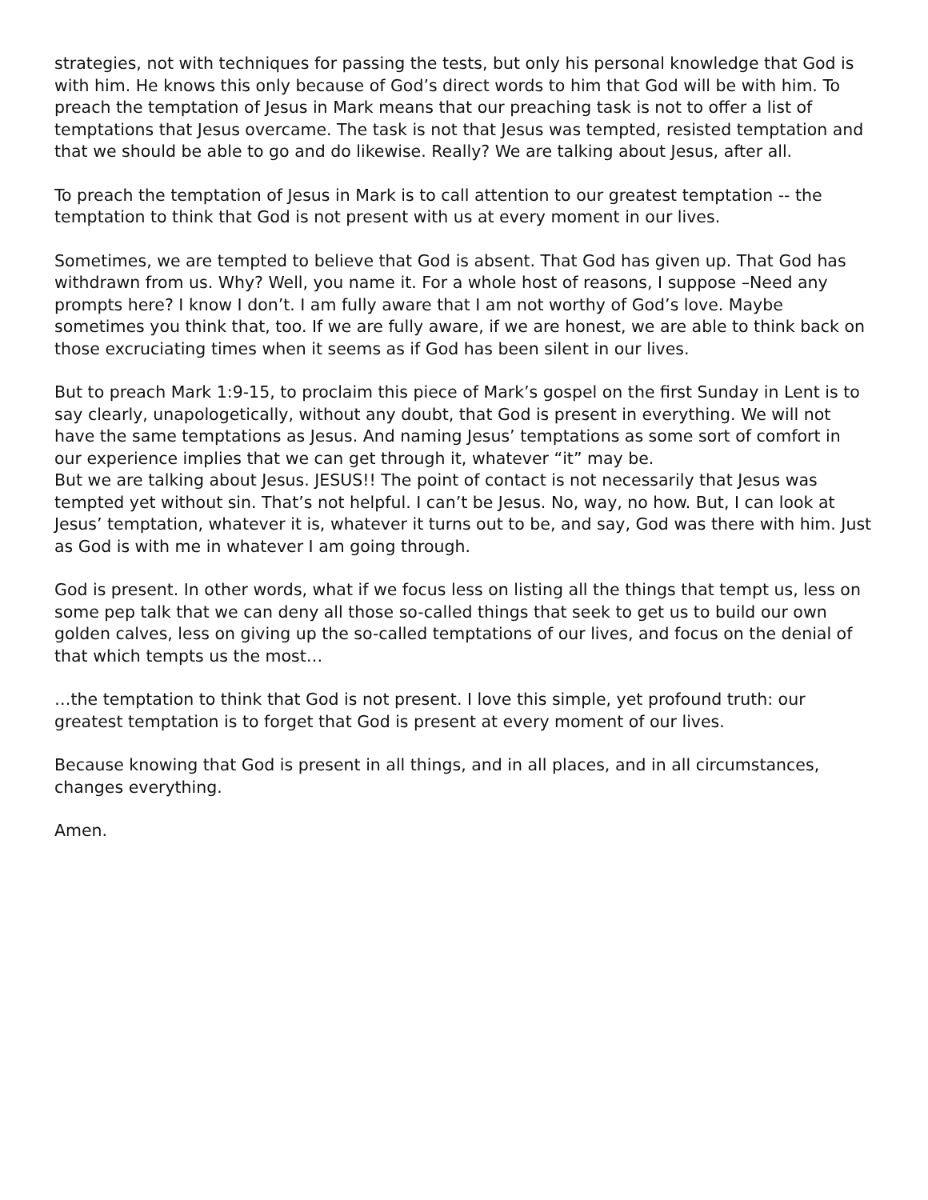strategies, not with techniques for passing the tests, but only his personal knowledge that God is with him. He knows this only because of God’s direct words to him that God will be with him. To preach the temptation of Jesus in Mark means that our preaching task is not to offer a list of temptations that Jesus overcame. The task is not that Jesus was tempted, resisted temptation and that we should be able to go and do likewise. Really? We are talking about Jesus, after all.
To preach the temptation of Jesus in Mark is to call attention to our greatest temptation -- the temptation to think that God is not present with us at every moment in our lives.
Sometimes, we are tempted to believe that God is absent. That God has given up. That God has withdrawn from us. Why? Well, you name it. For a whole host of reasons, I suppose –Need any prompts here? I know I don’t. I am fully aware that I am not worthy of God’s love. Maybe sometimes you think that, too. If we are fully aware, if we are honest, we are able to think back on those excruciating times when it seems as if God has been silent in our lives.
But to preach Mark 1:9-15, to proclaim this piece of Mark’s gospel on the first Sunday in Lent is to say clearly, unapologetically, without any doubt, that God is present in everything. We will not have the same temptations as Jesus. And naming Jesus’ temptations as some sort of comfort in our experience implies that we can get through it, whatever “it” may be.
But we are talking about Jesus. JESUS!! The point of contact is not necessarily that Jesus was tempted yet without sin. That’s not helpful. I can’t be Jesus. No, way, no how. But, I can look at Jesus’ temptation, whatever it is, whatever it turns out to be, and say, God was there with him. Just as God is with me in whatever I am going through.
God is present. In other words, what if we focus less on listing all the things that tempt us, less on some pep talk that we can deny all those so-called things that seek to get us to build our own golden calves, less on giving up the so-called temptations of our lives, and focus on the denial of that which tempts us the most…
…the temptation to think that God is not present. I love this simple, yet profound truth: our greatest temptation is to forget that God is present at every moment of our lives.
Because knowing that God is present in all things, and in all places, and in all circumstances, changes everything.
Amen.